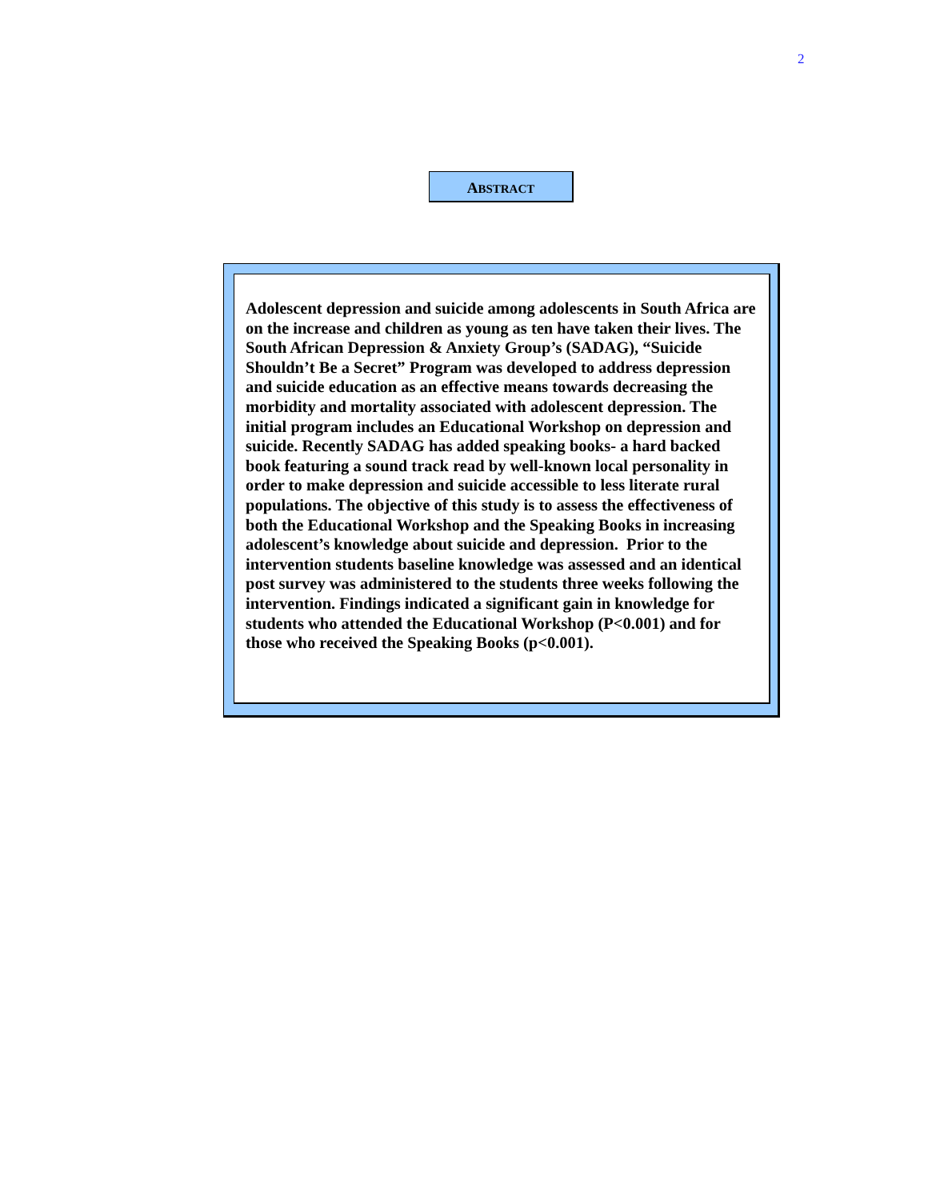2
ABSTRACT
Adolescent depression and suicide among adolescents in South Africa are on the increase and children as young as ten have taken their lives. The South African Depression & Anxiety Group’s (SADAG), “Suicide Shouldn’t Be a Secret” Program was developed to address depression and suicide education as an effective means towards decreasing the morbidity and mortality associated with adolescent depression. The initial program includes an Educational Workshop on depression and suicide. Recently SADAG has added speaking books- a hard backed book featuring a sound track read by well-known local personality in order to make depression and suicide accessible to less literate rural populations. The objective of this study is to assess the effectiveness of both the Educational Workshop and the Speaking Books in increasing adolescent’s knowledge about suicide and depression. Prior to the intervention students baseline knowledge was assessed and an identical post survey was administered to the students three weeks following the intervention. Findings indicated a significant gain in knowledge for students who attended the Educational Workshop (P<0.001) and for those who received the Speaking Books (p<0.001).